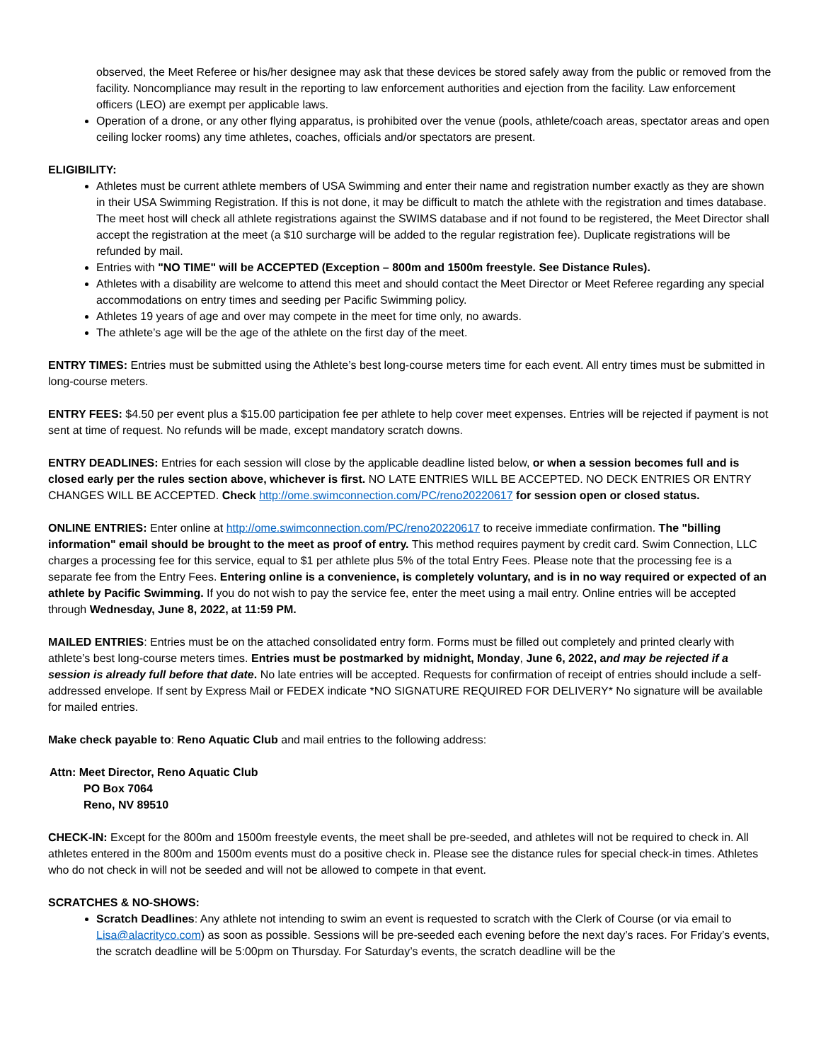observed, the Meet Referee or his/her designee may ask that these devices be stored safely away from the public or removed from the facility. Noncompliance may result in the reporting to law enforcement authorities and ejection from the facility. Law enforcement officers (LEO) are exempt per applicable laws.
Operation of a drone, or any other flying apparatus, is prohibited over the venue (pools, athlete/coach areas, spectator areas and open ceiling locker rooms) any time athletes, coaches, officials and/or spectators are present.
ELIGIBILITY:
Athletes must be current athlete members of USA Swimming and enter their name and registration number exactly as they are shown in their USA Swimming Registration. If this is not done, it may be difficult to match the athlete with the registration and times database. The meet host will check all athlete registrations against the SWIMS database and if not found to be registered, the Meet Director shall accept the registration at the meet (a $10 surcharge will be added to the regular registration fee). Duplicate registrations will be refunded by mail.
Entries with "NO TIME" will be ACCEPTED (Exception – 800m and 1500m freestyle. See Distance Rules).
Athletes with a disability are welcome to attend this meet and should contact the Meet Director or Meet Referee regarding any special accommodations on entry times and seeding per Pacific Swimming policy.
Athletes 19 years of age and over may compete in the meet for time only, no awards.
The athlete’s age will be the age of the athlete on the first day of the meet.
ENTRY TIMES: Entries must be submitted using the Athlete’s best long-course meters time for each event. All entry times must be submitted in long-course meters.
ENTRY FEES: $4.50 per event plus a $15.00 participation fee per athlete to help cover meet expenses. Entries will be rejected if payment is not sent at time of request. No refunds will be made, except mandatory scratch downs.
ENTRY DEADLINES: Entries for each session will close by the applicable deadline listed below, or when a session becomes full and is closed early per the rules section above, whichever is first. NO LATE ENTRIES WILL BE ACCEPTED. NO DECK ENTRIES OR ENTRY CHANGES WILL BE ACCEPTED. Check http://ome.swimconnection.com/PC/reno20220617 for session open or closed status.
ONLINE ENTRIES: Enter online at http://ome.swimconnection.com/PC/reno20220617 to receive immediate confirmation. The "billing information" email should be brought to the meet as proof of entry. This method requires payment by credit card. Swim Connection, LLC charges a processing fee for this service, equal to $1 per athlete plus 5% of the total Entry Fees. Please note that the processing fee is a separate fee from the Entry Fees. Entering online is a convenience, is completely voluntary, and is in no way required or expected of an athlete by Pacific Swimming. If you do not wish to pay the service fee, enter the meet using a mail entry. Online entries will be accepted through Wednesday, June 8, 2022, at 11:59 PM.
MAILED ENTRIES: Entries must be on the attached consolidated entry form. Forms must be filled out completely and printed clearly with athlete’s best long-course meters times. Entries must be postmarked by midnight, Monday, June 6, 2022, and may be rejected if a session is already full before that date. No late entries will be accepted. Requests for confirmation of receipt of entries should include a self-addressed envelope. If sent by Express Mail or FEDEX indicate *NO SIGNATURE REQUIRED FOR DELIVERY* No signature will be available for mailed entries.
Make check payable to: Reno Aquatic Club and mail entries to the following address:
Attn: Meet Director, Reno Aquatic Club
PO Box 7064
Reno, NV 89510
CHECK-IN: Except for the 800m and 1500m freestyle events, the meet shall be pre-seeded, and athletes will not be required to check in. All athletes entered in the 800m and 1500m events must do a positive check in. Please see the distance rules for special check-in times. Athletes who do not check in will not be seeded and will not be allowed to compete in that event.
SCRATCHES & NO-SHOWS:
Scratch Deadlines: Any athlete not intending to swim an event is requested to scratch with the Clerk of Course (or via email to Lisa@alacrityco.com) as soon as possible. Sessions will be pre-seeded each evening before the next day’s races. For Friday’s events, the scratch deadline will be 5:00pm on Thursday. For Saturday’s events, the scratch deadline will be the